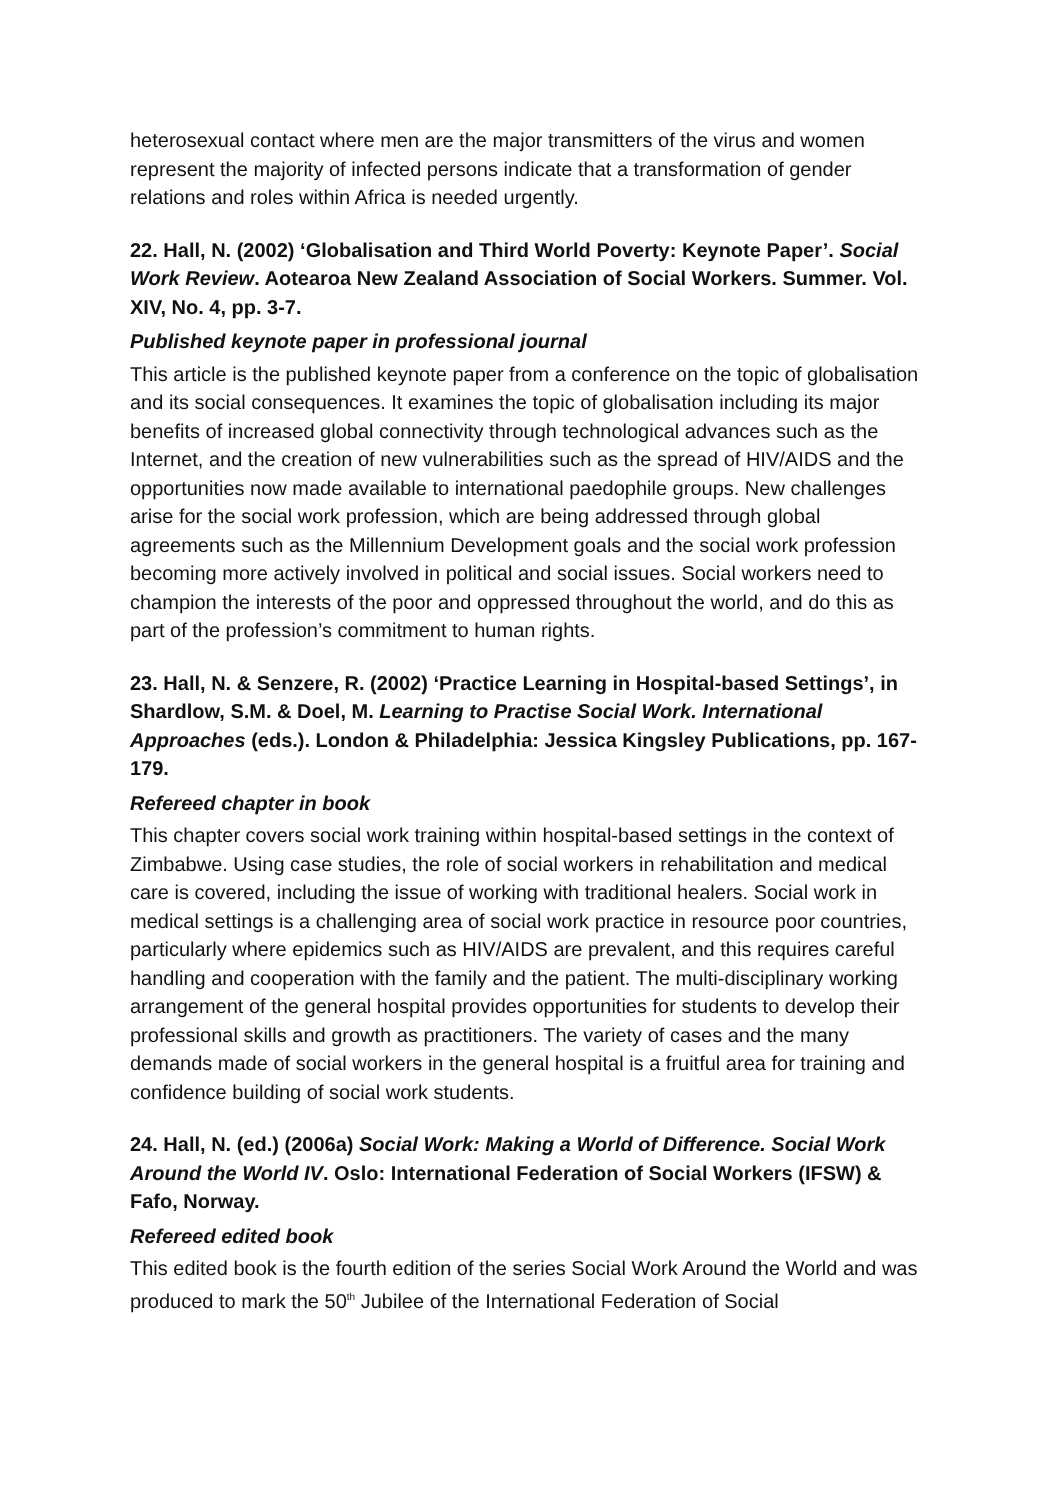heterosexual contact where men are the major transmitters of the virus and women represent the majority of infected persons indicate that a transformation of gender relations and roles within Africa is needed urgently.
22. Hall, N. (2002) ‘Globalisation and Third World Poverty: Keynote Paper’. Social Work Review. Aotearoa New Zealand Association of Social Workers. Summer. Vol. XIV, No. 4, pp. 3-7.
Published keynote paper in professional journal
This article is the published keynote paper from a conference on the topic of globalisation and its social consequences. It examines the topic of globalisation including its major benefits of increased global connectivity through technological advances such as the Internet, and the creation of new vulnerabilities such as the spread of HIV/AIDS and the opportunities now made available to international paedophile groups. New challenges arise for the social work profession, which are being addressed through global agreements such as the Millennium Development goals and the social work profession becoming more actively involved in political and social issues. Social workers need to champion the interests of the poor and oppressed throughout the world, and do this as part of the profession’s commitment to human rights.
23. Hall, N. & Senzere, R. (2002) ‘Practice Learning in Hospital-based Settings’, in Shardlow, S.M. & Doel, M. Learning to Practise Social Work. International Approaches (eds.). London & Philadelphia: Jessica Kingsley Publications, pp. 167-179.
Refereed chapter in book
This chapter covers social work training within hospital-based settings in the context of Zimbabwe. Using case studies, the role of social workers in rehabilitation and medical care is covered, including the issue of working with traditional healers. Social work in medical settings is a challenging area of social work practice in resource poor countries, particularly where epidemics such as HIV/AIDS are prevalent, and this requires careful handling and cooperation with the family and the patient. The multi-disciplinary working arrangement of the general hospital provides opportunities for students to develop their professional skills and growth as practitioners. The variety of cases and the many demands made of social workers in the general hospital is a fruitful area for training and confidence building of social work students.
24. Hall, N. (ed.) (2006a) Social Work: Making a World of Difference. Social Work Around the World IV. Oslo: International Federation of Social Workers (IFSW) & Fafo, Norway.
Refereed edited book
This edited book is the fourth edition of the series Social Work Around the World and was produced to mark the 50<sup>th</sup> Jubilee of the International Federation of Social